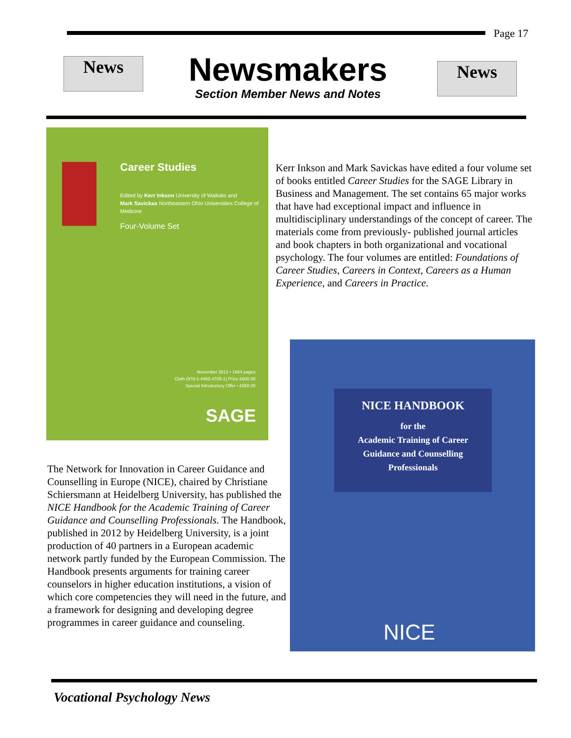Page 17
News News
Newsmakers
Section Member News and Notes
Career Studies
Edited by Kerr Inkson University of Waikato and
Mark Savickas Northeastern Ohio Universities College of Medicine
Four-Volume Set
November 2012 • 1664 pages
Cloth (978-1-4462-4705-1) Price £600.00
Special Introductory Offer • £550.00
SAGE
Kerr Inkson and Mark Savickas have edited a four volume set of books entitled Career Studies for the SAGE Library in Business and Management. The set contains 65 major works that have had exceptional impact and influence in multidisciplinary understandings of the concept of career. The materials come from previously- published journal articles and book chapters in both organizational and vocational psychology. The four volumes are entitled: Foundations of Career Studies, Careers in Context, Careers as a Human Experience, and Careers in Practice.
The Network for Innovation in Career Guidance and Counselling in Europe (NICE), chaired by Christiane Schiersmann at Heidelberg University, has published the NICE Handbook for the Academic Training of Career Guidance and Counselling Professionals. The Handbook, published in 2012 by Heidelberg University, is a joint production of 40 partners in a European academic network partly funded by the European Commission. The Handbook presents arguments for training career counselors in higher education institutions, a vision of which core competencies they will need in the future, and a framework for designing and developing degree programmes in career guidance and counseling.
NICE HANDBOOK
for the
Academic Training of Career
Guidance and Counselling
Professionals
NICE
Vocational Psychology News